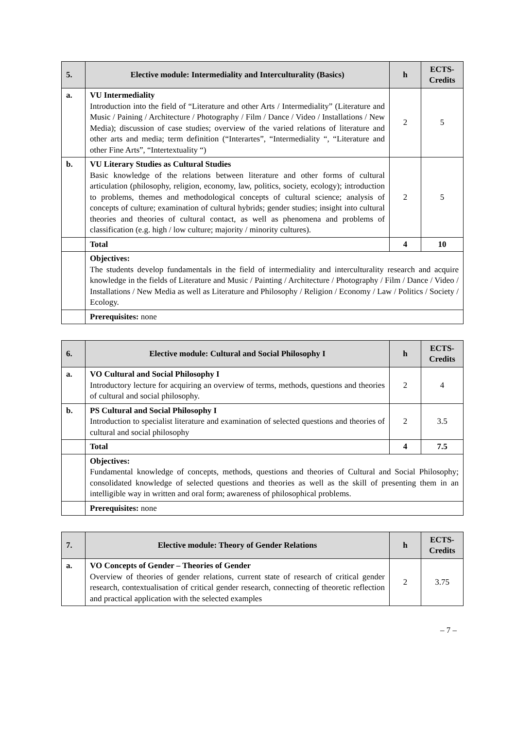| 5. | Elective module: Intermediality and Interculturality (Basics) | h | ECTS-Credits |
| --- | --- | --- | --- |
| a. | VU Intermediality Introduction into the field of “Literature and other Arts / Intermediality” (Literature and Music / Paining / Architecture / Photography / Film / Dance / Video / Installations / New Media); discussion of case studies; overview of the varied relations of literature and other arts and media; term definition (“Interartes”, “Intermediality “, “Literature and other Fine Arts”, “Intertextuality “) | 2 | 5 |
| b. | VU Literary Studies as Cultural Studies Basic knowledge of the relations between literature and other forms of cultural articulation (philosophy, religion, economy, law, politics, society, ecology); introduction to problems, themes and methodological concepts of cultural science; analysis of concepts of culture; examination of cultural hybrids; gender studies; insight into cultural theories and theories of cultural contact, as well as phenomena and problems of classification (e.g. high / low culture; majority / minority cultures). | 2 | 5 |
| | Total | 4 | 10 |
| | Objectives: The students develop fundamentals in the field of intermediality and interculturality research and acquire knowledge in the fields of Literature and Music / Painting / Architecture / Photography / Film / Dance / Video / Installations / New Media as well as Literature and Philosophy / Religion / Economy / Law / Politics / Society / Ecology. | | |
| | Prerequisites: none | | |
| 6. | Elective module: Cultural and Social Philosophy I | h | ECTS-Credits |
| --- | --- | --- | --- |
| a. | VO Cultural and Social Philosophy I Introductory lecture for acquiring an overview of terms, methods, questions and theories of cultural and social philosophy. | 2 | 4 |
| b. | PS Cultural and Social Philosophy I Introduction to specialist literature and examination of selected questions and theories of cultural and social philosophy | 2 | 3.5 |
| | Total | 4 | 7.5 |
| | Objectives: Fundamental knowledge of concepts, methods, questions and theories of Cultural and Social Philosophy; consolidated knowledge of selected questions and theories as well as the skill of presenting them in an intelligible way in written and oral form; awareness of philosophical problems. | | |
| | Prerequisites: none | | |
| 7. | Elective module: Theory of Gender Relations | h | ECTS-Credits |
| --- | --- | --- | --- |
| a. | VO Concepts of Gender – Theories of Gender Overview of theories of gender relations, current state of research of critical gender research, contextualisation of critical gender research, connecting of theoretic reflection and practical application with the selected examples | 2 | 3.75 |
– 7 –